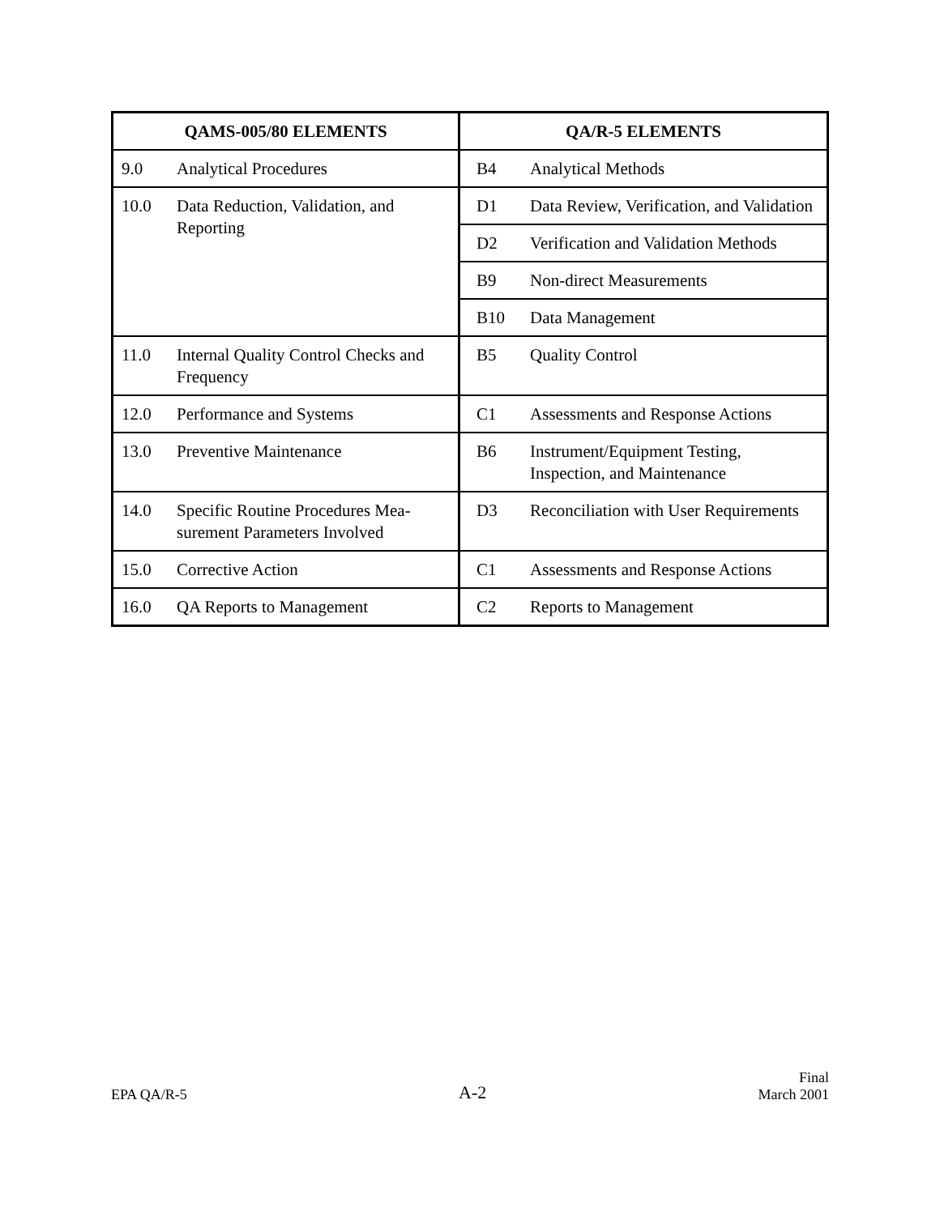| QAMS-005/80 ELEMENTS | | QA/R-5 ELEMENTS | |
| --- | --- | --- | --- |
| 9.0 | Analytical Procedures | B4 | Analytical Methods |
| 10.0 | Data Reduction, Validation, and Reporting | D1 | Data Review, Verification, and Validation |
| | | D2 | Verification and Validation Methods |
| | | B9 | Non-direct Measurements |
| | | B10 | Data Management |
| 11.0 | Internal Quality Control Checks and Frequency | B5 | Quality Control |
| 12.0 | Performance and Systems | C1 | Assessments and Response Actions |
| 13.0 | Preventive Maintenance | B6 | Instrument/Equipment Testing, Inspection, and Maintenance |
| 14.0 | Specific Routine Procedures Mea-surement Parameters Involved | D3 | Reconciliation with User Requirements |
| 15.0 | Corrective Action | C1 | Assessments and Response Actions |
| 16.0 | QA Reports to Management | C2 | Reports to Management |
EPA QA/R-5
A-2
Final
March 2001